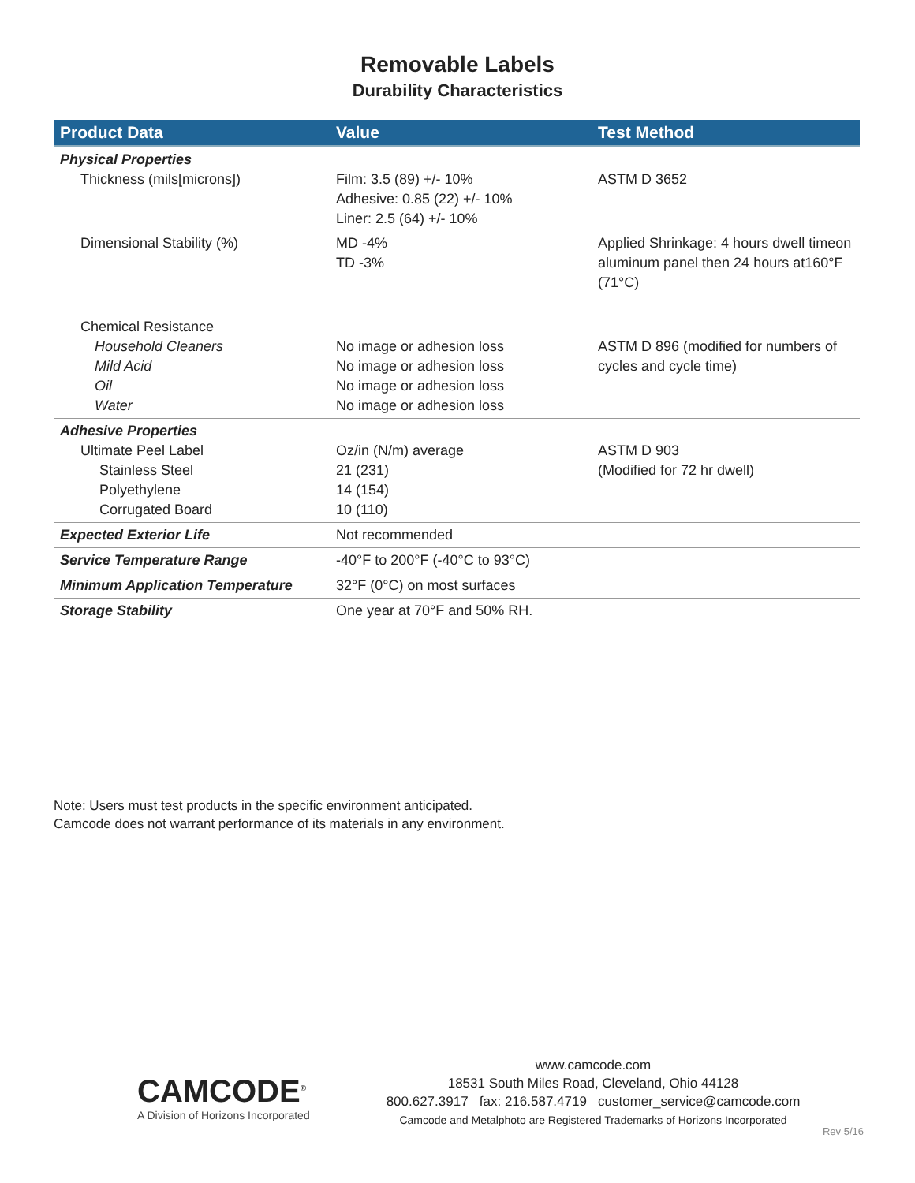Removable Labels
Durability Characteristics
| Product Data | Value | Test Method |
| --- | --- | --- |
| Physical Properties Thickness (mils[microns]) | Film: 3.5 (89) +/- 10% Adhesive: 0.85 (22) +/- 10% Liner: 2.5 (64) +/- 10% | ASTM D 3652 |
| Dimensional Stability (%) | MD -4% TD -3% | Applied Shrinkage: 4 hours dwell timeon aluminum panel then 24 hours at160°F (71°C) |
| Chemical Resistance Household Cleaners Mild Acid Oil Water | No image or adhesion loss No image or adhesion loss No image or adhesion loss No image or adhesion loss | ASTM D 896 (modified for numbers of cycles and cycle time) |
| Adhesive Properties Ultimate Peel Label Stainless Steel Polyethylene Corrugated Board | Oz/in (N/m) average 21 (231) 14 (154) 10 (110) | ASTM D 903 (Modified for 72 hr dwell) |
| Expected Exterior Life | Not recommended | |
| Service Temperature Range | -40°F to 200°F (-40°C to 93°C) | |
| Minimum Application Temperature | 32°F (0°C) on most surfaces | |
| Storage Stability | One year at 70°F and 50% RH. | |
Note: Users must test products in the specific environment anticipated.
Camcode does not warrant performance of its materials in any environment.
CAMCODE<sup>®</sup>
A Division of Horizons Incorporated
www.camcode.com
18531 South Miles Road, Cleveland, Ohio 44128
800.627.3917 fax: 216.587.4719 customer_service@camcode.com
Camcode and Metalphoto are Registered Trademarks of Horizons Incorporated
Rev 5/16